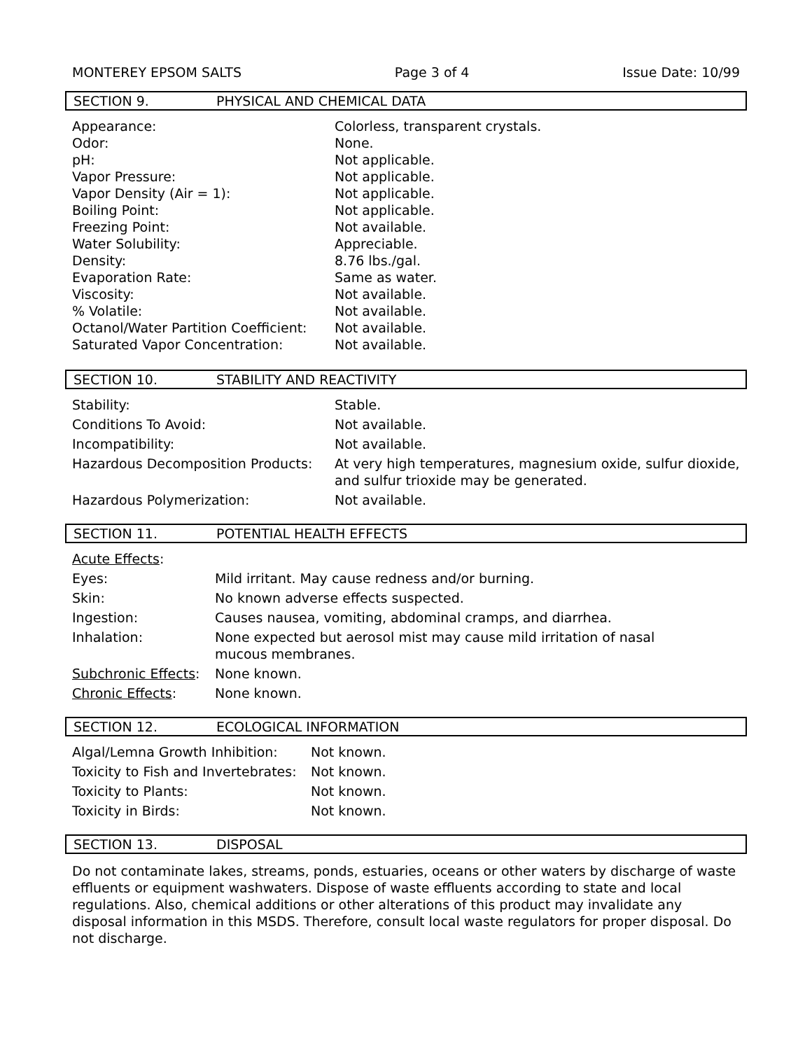MONTEREY EPSOM SALTS Page 3 of 4 Issue Date: 10/99
SECTION 9. PHYSICAL AND CHEMICAL DATA
| Appearance: | Colorless, transparent crystals. |
| Odor: | None. |
| pH: | Not applicable. |
| Vapor Pressure: | Not applicable. |
| Vapor Density (Air = 1): | Not applicable. |
| Boiling Point: | Not applicable. |
| Freezing Point: | Not available. |
| Water Solubility: | Appreciable. |
| Density: | 8.76 lbs./gal. |
| Evaporation Rate: | Same as water. |
| Viscosity: | Not available. |
| % Volatile: | Not available. |
| Octanol/Water Partition Coefficient: | Not available. |
| Saturated Vapor Concentration: | Not available. |
SECTION 10. STABILITY AND REACTIVITY
| Stability: | Stable. |
| Conditions To Avoid: | Not available. |
| Incompatibility: | Not available. |
| Hazardous Decomposition Products: | At very high temperatures, magnesium oxide, sulfur dioxide, and sulfur trioxide may be generated. |
| Hazardous Polymerization: | Not available. |
SECTION 11. POTENTIAL HEALTH EFFECTS
| Acute Effects : | |
| Eyes: | Mild irritant. May cause redness and/or burning. |
| Skin: | No known adverse effects suspected. |
| Ingestion: | Causes nausea, vomiting, abdominal cramps, and diarrhea. |
| Inhalation: | None expected but aerosol mist may cause mild irritation of nasal mucous membranes. |
| Subchronic Effects : | None known. |
| Chronic Effects : | None known. |
SECTION 12. ECOLOGICAL INFORMATION
| Algal/Lemna Growth Inhibition: | Not known. |
| Toxicity to Fish and Invertebrates: | Not known. |
| Toxicity to Plants: | Not known. |
| Toxicity in Birds: | Not known. |
SECTION 13. DISPOSAL
Do not contaminate lakes, streams, ponds, estuaries, oceans or other waters by discharge of waste effluents or equipment washwaters. Dispose of waste effluents according to state and local regulations. Also, chemical additions or other alterations of this product may invalidate any disposal information in this MSDS. Therefore, consult local waste regulators for proper disposal. Do not discharge.